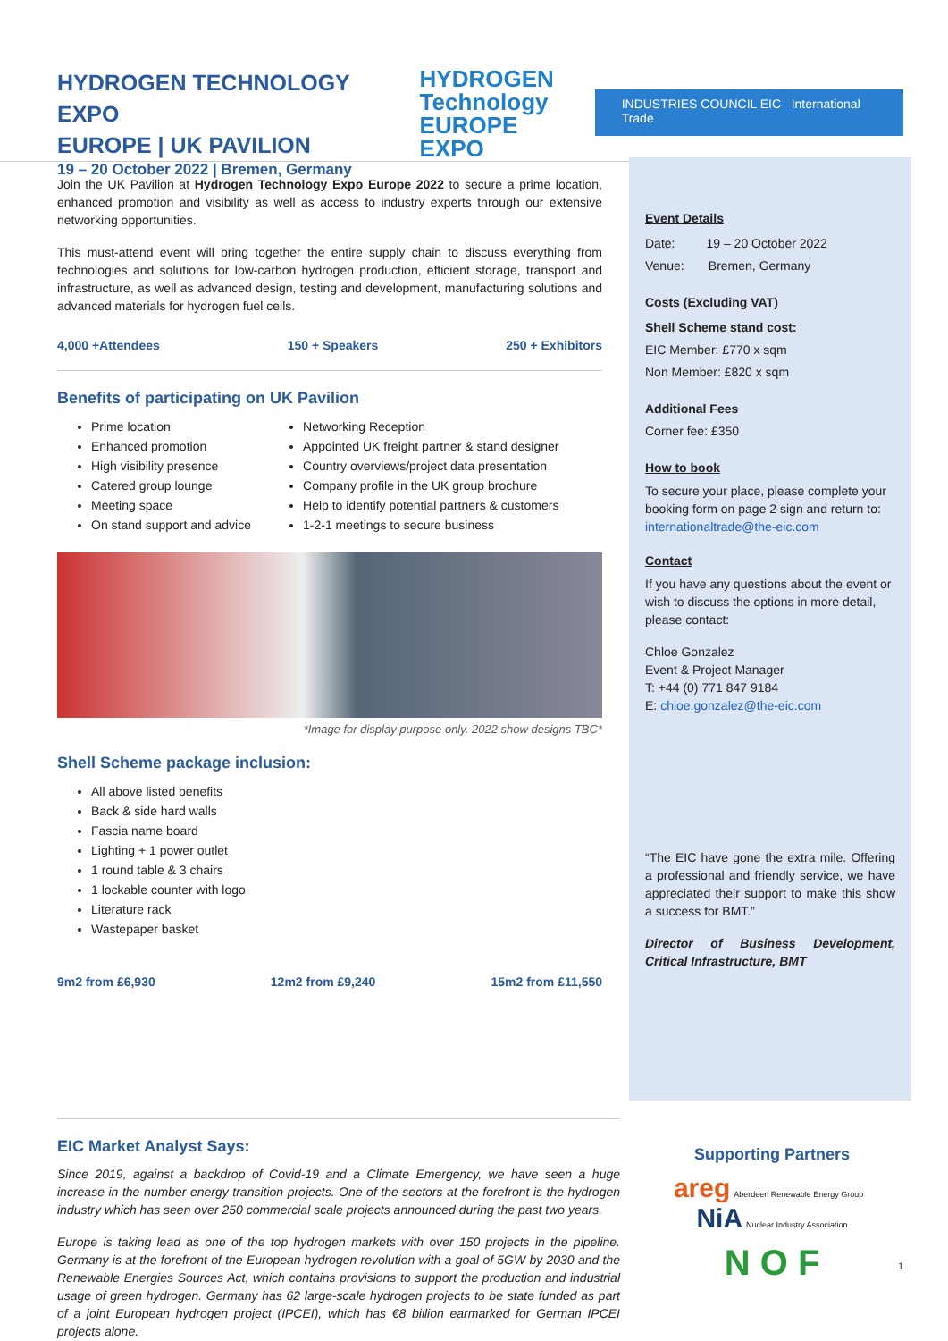HYDROGEN TECHNOLOGY EXPO
EUROPE | UK PAVILION
19 – 20 October 2022 | Bremen, Germany
HYDROGEN
Technology
EUROPE EXPO
INDUSTRIES COUNCIL EIC International Trade
Join the UK Pavilion at Hydrogen Technology Expo Europe 2022 to secure a prime location, enhanced promotion and visibility as well as access to industry experts through our extensive networking opportunities.
This must-attend event will bring together the entire supply chain to discuss everything from technologies and solutions for low-carbon hydrogen production, efficient storage, transport and infrastructure, as well as advanced design, testing and development, manufacturing solutions and advanced materials for hydrogen fuel cells.
4,000 +Attendees 150 + Speakers 250 + Exhibitors
Benefits of participating on UK Pavilion
Prime location
Enhanced promotion
High visibility presence
Catered group lounge
Meeting space
On stand support and advice
Networking Reception
Appointed UK freight partner & stand designer
Country overviews/project data presentation
Company profile in the UK group brochure
Help to identify potential partners & customers
1-2-1 meetings to secure business
*Image for display purpose only. 2022 show designs TBC*
Shell Scheme package inclusion:
All above listed benefits
Back & side hard walls
Fascia name board
Lighting + 1 power outlet
1 round table & 3 chairs
1 lockable counter with logo
Literature rack
Wastepaper basket
9m2 from £6,930 12m2 from £9,240 15m2 from £11,550
Event Details
Date: 19 – 20 October 2022
Venue: Bremen, Germany
Costs (Excluding VAT)
Shell Scheme stand cost:
EIC Member: £770 x sqm
Non Member: £820 x sqm
Additional Fees
Corner fee: £350
How to book
To secure your place, please complete your booking form on page 2 sign and return to: internationaltrade@the-eic.com
Contact
If you have any questions about the event or wish to discuss the options in more detail, please contact:
Chloe Gonzalez
Event & Project Manager
T: +44 (0) 771 847 9184
E: chloe.gonzalez@the-eic.com
“The EIC have gone the extra mile. Offering a professional and friendly service, we have appreciated their support to make this show a success for BMT.”
Director of Business Development, Critical Infrastructure, BMT
EIC Market Analyst Says:
Since 2019, against a backdrop of Covid-19 and a Climate Emergency, we have seen a huge increase in the number energy transition projects. One of the sectors at the forefront is the hydrogen industry which has seen over 250 commercial scale projects announced during the past two years.
Europe is taking lead as one of the top hydrogen markets with over 150 projects in the pipeline. Germany is at the forefront of the European hydrogen revolution with a goal of 5GW by 2030 and the Renewable Energies Sources Act, which contains provisions to support the production and industrial usage of green hydrogen. Germany has 62 large-scale hydrogen projects to be state funded as part of a joint European hydrogen project (IPCEI), which has €8 billion earmarked for German IPCEI projects alone.
Supporting Partners
areg Aberdeen Renewable Energy Group NiA Nuclear Industry Association
N O F
1